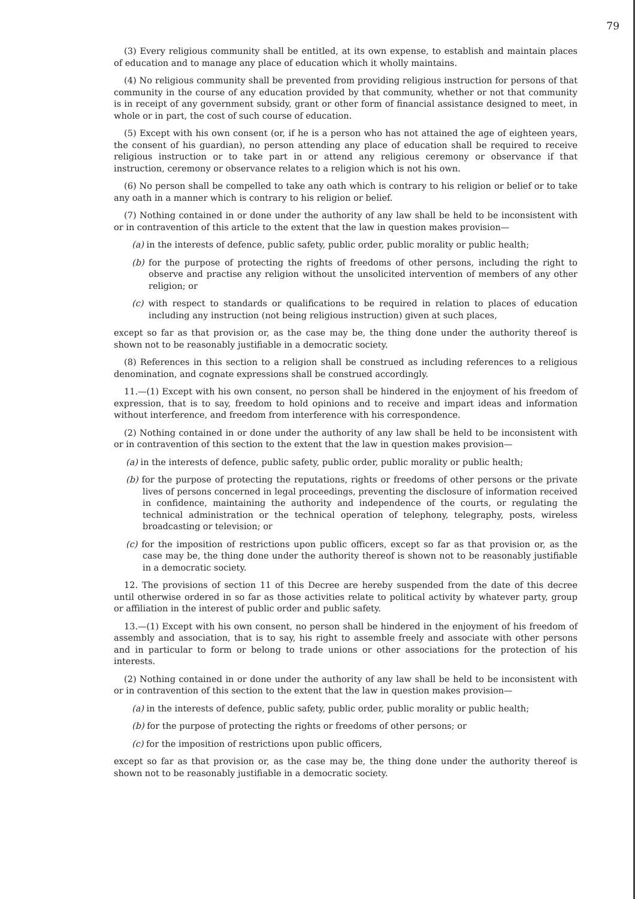79
(3) Every religious community shall be entitled, at its own expense, to establish and maintain places of education and to manage any place of education which it wholly maintains.
(4) No religious community shall be prevented from providing religious instruction for persons of that community in the course of any education provided by that community, whether or not that community is in receipt of any government subsidy, grant or other form of financial assistance designed to meet, in whole or in part, the cost of such course of education.
(5) Except with his own consent (or, if he is a person who has not attained the age of eighteen years, the consent of his guardian), no person attending any place of education shall be required to receive religious instruction or to take part in or attend any religious ceremony or observance if that instruction, ceremony or observance relates to a religion which is not his own.
(6) No person shall be compelled to take any oath which is contrary to his religion or belief or to take any oath in a manner which is contrary to his religion or belief.
(7) Nothing contained in or done under the authority of any law shall be held to be inconsistent with or in contravention of this article to the extent that the law in question makes provision—
(a) in the interests of defence, public safety, public order, public morality or public health;
(b) for the purpose of protecting the rights of freedoms of other persons, including the right to observe and practise any religion without the unsolicited intervention of members of any other religion; or
(c) with respect to standards or qualifications to be required in relation to places of education including any instruction (not being religious instruction) given at such places,
except so far as that provision or, as the case may be, the thing done under the authority thereof is shown not to be reasonably justifiable in a democratic society.
(8) References in this section to a religion shall be construed as including references to a religious denomination, and cognate expressions shall be construed accordingly.
11.—(1) Except with his own consent, no person shall be hindered in the enjoyment of his freedom of expression, that is to say, freedom to hold opinions and to receive and impart ideas and information without interference, and freedom from interference with his correspondence.
(2) Nothing contained in or done under the authority of any law shall be held to be inconsistent with or in contravention of this section to the extent that the law in question makes provision—
(a) in the interests of defence, public safety, public order, public morality or public health;
(b) for the purpose of protecting the reputations, rights or freedoms of other persons or the private lives of persons concerned in legal proceedings, preventing the disclosure of information received in confidence, maintaining the authority and independence of the courts, or regulating the technical administration or the technical operation of telephony, telegraphy, posts, wireless broadcasting or television; or
(c) for the imposition of restrictions upon public officers, except so far as that provision or, as the case may be, the thing done under the authority thereof is shown not to be reasonably justifiable in a democratic society.
12. The provisions of section 11 of this Decree are hereby suspended from the date of this decree until otherwise ordered in so far as those activities relate to political activity by whatever party, group or affiliation in the interest of public order and public safety.
13.—(1) Except with his own consent, no person shall be hindered in the enjoyment of his freedom of assembly and association, that is to say, his right to assemble freely and associate with other persons and in particular to form or belong to trade unions or other associations for the protection of his interests.
(2) Nothing contained in or done under the authority of any law shall be held to be inconsistent with or in contravention of this section to the extent that the law in question makes provision—
(a) in the interests of defence, public safety, public order, public morality or public health;
(b) for the purpose of protecting the rights or freedoms of other persons; or
(c) for the imposition of restrictions upon public officers,
except so far as that provision or, as the case may be, the thing done under the authority thereof is shown not to be reasonably justifiable in a democratic society.